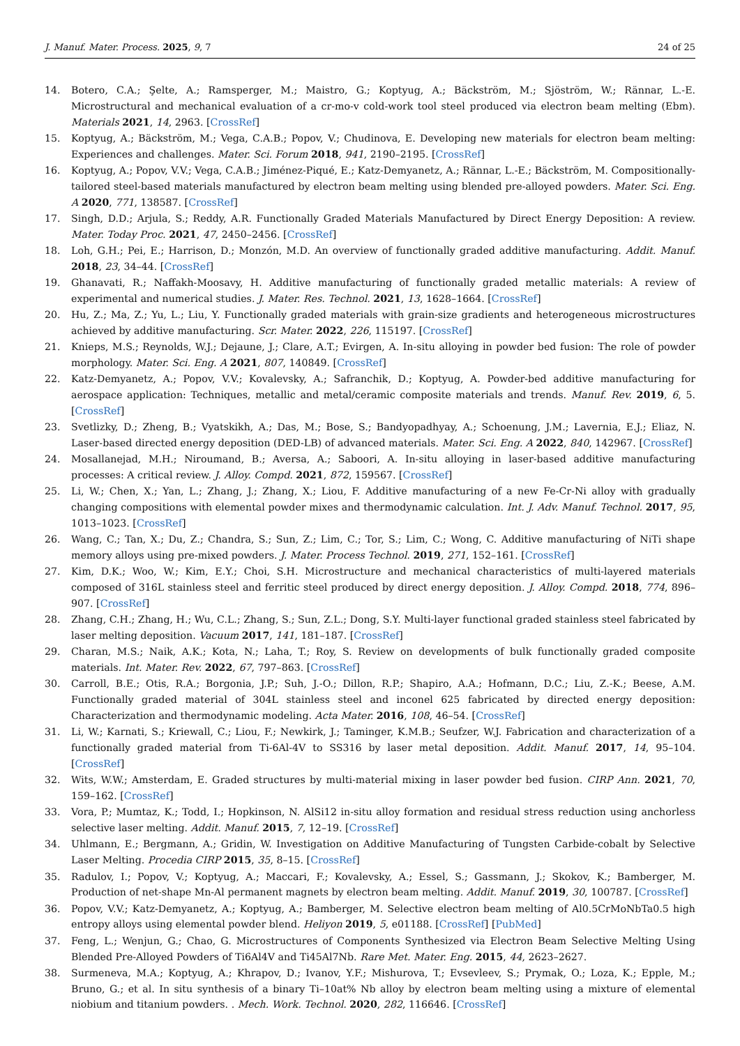J. Manuf. Mater. Process. 2025, 9, 7 24 of 25
14. Botero, C.A.; Şelte, A.; Ramsperger, M.; Maistro, G.; Koptyug, A.; Bäckström, M.; Sjöström, W.; Rännar, L.-E. Microstructural and mechanical evaluation of a cr-mo-v cold-work tool steel produced via electron beam melting (Ebm). Materials 2021, 14, 2963. [CrossRef]
15. Koptyug, A.; Bäckström, M.; Vega, C.A.B.; Popov, V.; Chudinova, E. Developing new materials for electron beam melting: Experiences and challenges. Mater. Sci. Forum 2018, 941, 2190–2195. [CrossRef]
16. Koptyug, A.; Popov, V.V.; Vega, C.A.B.; Jiménez-Piqué, E.; Katz-Demyanetz, A.; Rännar, L.-E.; Bäckström, M. Compositionally-tailored steel-based materials manufactured by electron beam melting using blended pre-alloyed powders. Mater. Sci. Eng. A 2020, 771, 138587. [CrossRef]
17. Singh, D.D.; Arjula, S.; Reddy, A.R. Functionally Graded Materials Manufactured by Direct Energy Deposition: A review. Mater. Today Proc. 2021, 47, 2450–2456. [CrossRef]
18. Loh, G.H.; Pei, E.; Harrison, D.; Monzón, M.D. An overview of functionally graded additive manufacturing. Addit. Manuf. 2018, 23, 34–44. [CrossRef]
19. Ghanavati, R.; Naffakh-Moosavy, H. Additive manufacturing of functionally graded metallic materials: A review of experimental and numerical studies. J. Mater. Res. Technol. 2021, 13, 1628–1664. [CrossRef]
20. Hu, Z.; Ma, Z.; Yu, L.; Liu, Y. Functionally graded materials with grain-size gradients and heterogeneous microstructures achieved by additive manufacturing. Scr. Mater. 2022, 226, 115197. [CrossRef]
21. Knieps, M.S.; Reynolds, W.J.; Dejaune, J.; Clare, A.T.; Evirgen, A. In-situ alloying in powder bed fusion: The role of powder morphology. Mater. Sci. Eng. A 2021, 807, 140849. [CrossRef]
22. Katz-Demyanetz, A.; Popov, V.V.; Kovalevsky, A.; Safranchik, D.; Koptyug, A. Powder-bed additive manufacturing for aerospace application: Techniques, metallic and metal/ceramic composite materials and trends. Manuf. Rev. 2019, 6, 5. [CrossRef]
23. Svetlizky, D.; Zheng, B.; Vyatskikh, A.; Das, M.; Bose, S.; Bandyopadhyay, A.; Schoenung, J.M.; Lavernia, E.J.; Eliaz, N. Laser-based directed energy deposition (DED-LB) of advanced materials. Mater. Sci. Eng. A 2022, 840, 142967. [CrossRef]
24. Mosallanejad, M.H.; Niroumand, B.; Aversa, A.; Saboori, A. In-situ alloying in laser-based additive manufacturing processes: A critical review. J. Alloy. Compd. 2021, 872, 159567. [CrossRef]
25. Li, W.; Chen, X.; Yan, L.; Zhang, J.; Zhang, X.; Liou, F. Additive manufacturing of a new Fe-Cr-Ni alloy with gradually changing compositions with elemental powder mixes and thermodynamic calculation. Int. J. Adv. Manuf. Technol. 2017, 95, 1013–1023. [CrossRef]
26. Wang, C.; Tan, X.; Du, Z.; Chandra, S.; Sun, Z.; Lim, C.; Tor, S.; Lim, C.; Wong, C. Additive manufacturing of NiTi shape memory alloys using pre-mixed powders. J. Mater. Process Technol. 2019, 271, 152–161. [CrossRef]
27. Kim, D.K.; Woo, W.; Kim, E.Y.; Choi, S.H. Microstructure and mechanical characteristics of multi-layered materials composed of 316L stainless steel and ferritic steel produced by direct energy deposition. J. Alloy. Compd. 2018, 774, 896–907. [CrossRef]
28. Zhang, C.H.; Zhang, H.; Wu, C.L.; Zhang, S.; Sun, Z.L.; Dong, S.Y. Multi-layer functional graded stainless steel fabricated by laser melting deposition. Vacuum 2017, 141, 181–187. [CrossRef]
29. Charan, M.S.; Naik, A.K.; Kota, N.; Laha, T.; Roy, S. Review on developments of bulk functionally graded composite materials. Int. Mater. Rev. 2022, 67, 797–863. [CrossRef]
30. Carroll, B.E.; Otis, R.A.; Borgonia, J.P.; Suh, J.-O.; Dillon, R.P.; Shapiro, A.A.; Hofmann, D.C.; Liu, Z.-K.; Beese, A.M. Functionally graded material of 304L stainless steel and inconel 625 fabricated by directed energy deposition: Characterization and thermodynamic modeling. Acta Mater. 2016, 108, 46–54. [CrossRef]
31. Li, W.; Karnati, S.; Kriewall, C.; Liou, F.; Newkirk, J.; Taminger, K.M.B.; Seufzer, W.J. Fabrication and characterization of a functionally graded material from Ti-6Al-4V to SS316 by laser metal deposition. Addit. Manuf. 2017, 14, 95–104. [CrossRef]
32. Wits, W.W.; Amsterdam, E. Graded structures by multi-material mixing in laser powder bed fusion. CIRP Ann. 2021, 70, 159–162. [CrossRef]
33. Vora, P.; Mumtaz, K.; Todd, I.; Hopkinson, N. AlSi12 in-situ alloy formation and residual stress reduction using anchorless selective laser melting. Addit. Manuf. 2015, 7, 12–19. [CrossRef]
34. Uhlmann, E.; Bergmann, A.; Gridin, W. Investigation on Additive Manufacturing of Tungsten Carbide-cobalt by Selective Laser Melting. Procedia CIRP 2015, 35, 8–15. [CrossRef]
35. Radulov, I.; Popov, V.; Koptyug, A.; Maccari, F.; Kovalevsky, A.; Essel, S.; Gassmann, J.; Skokov, K.; Bamberger, M. Production of net-shape Mn-Al permanent magnets by electron beam melting. Addit. Manuf. 2019, 30, 100787. [CrossRef]
36. Popov, V.V.; Katz-Demyanetz, A.; Koptyug, A.; Bamberger, M. Selective electron beam melting of Al0.5CrMoNbTa0.5 high entropy alloys using elemental powder blend. Heliyon 2019, 5, e01188. [CrossRef] [PubMed]
37. Feng, L.; Wenjun, G.; Chao, G. Microstructures of Components Synthesized via Electron Beam Selective Melting Using Blended Pre-Alloyed Powders of Ti6Al4V and Ti45Al7Nb. Rare Met. Mater. Eng. 2015, 44, 2623–2627.
38. Surmeneva, M.A.; Koptyug, A.; Khrapov, D.; Ivanov, Y.F.; Mishurova, T.; Evsevleev, S.; Prymak, O.; Loza, K.; Epple, M.; Bruno, G.; et al. In situ synthesis of a binary Ti–10at% Nb alloy by electron beam melting using a mixture of elemental niobium and titanium powders. . Mech. Work. Technol. 2020, 282, 116646. [CrossRef]